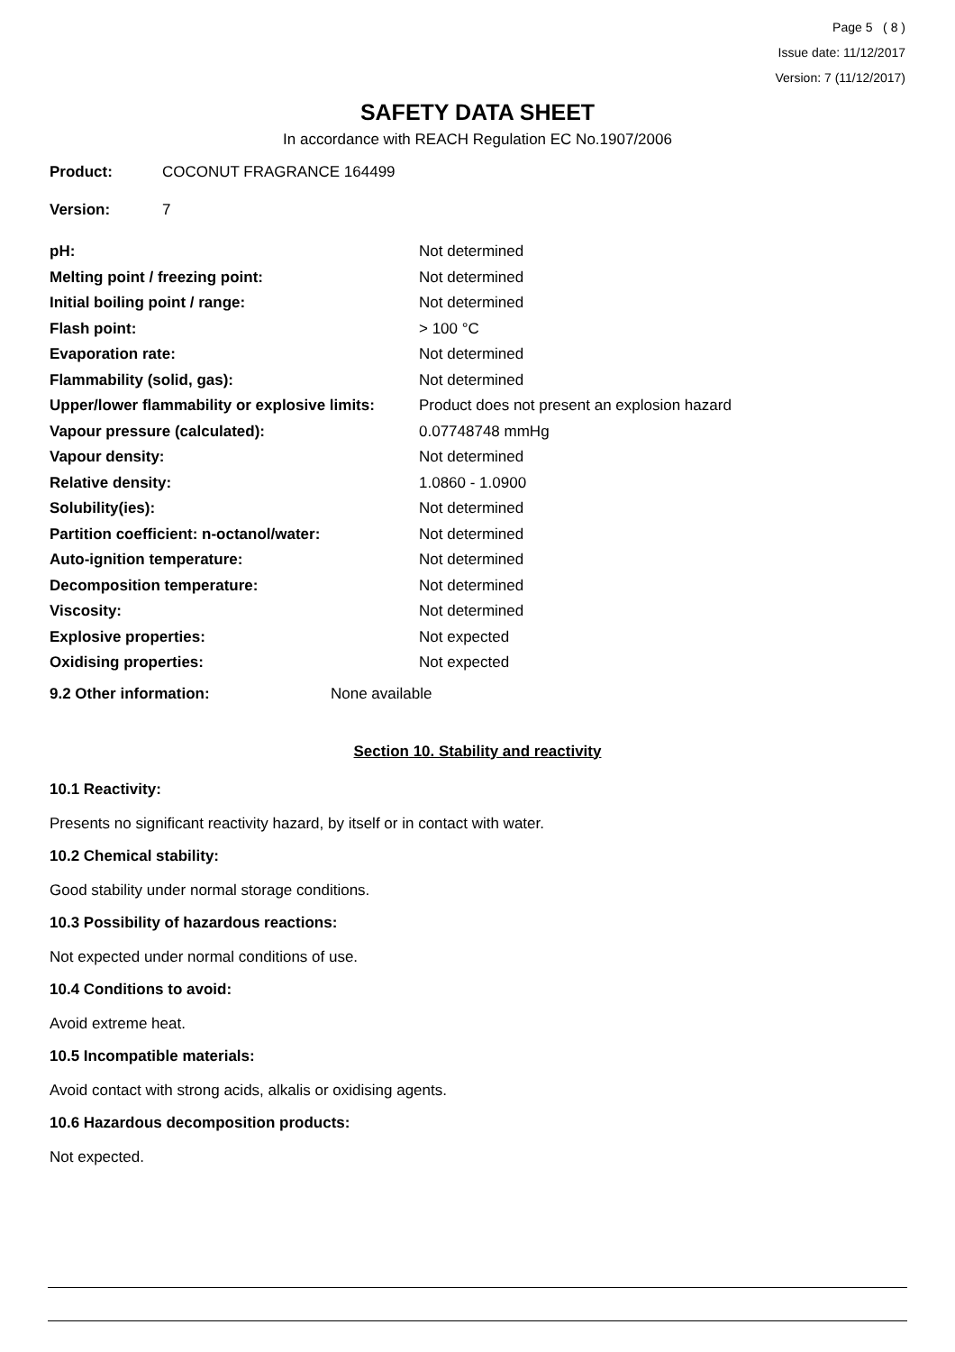Page 5 ( 8 )
Issue date: 11/12/2017
Version: 7 (11/12/2017)
SAFETY DATA SHEET
In accordance with REACH Regulation EC No.1907/2006
Product: COCONUT FRAGRANCE 164499
Version: 7
| pH: | Not determined |
| Melting point / freezing point: | Not determined |
| Initial boiling point / range: | Not determined |
| Flash point: | > 100 °C |
| Evaporation rate: | Not determined |
| Flammability (solid, gas): | Not determined |
| Upper/lower flammability or explosive limits: | Product does not present an explosion hazard |
| Vapour pressure (calculated): | 0.07748748 mmHg |
| Vapour density: | Not determined |
| Relative density: | 1.0860 - 1.0900 |
| Solubility(ies): | Not determined |
| Partition coefficient: n-octanol/water: | Not determined |
| Auto-ignition temperature: | Not determined |
| Decomposition temperature: | Not determined |
| Viscosity: | Not determined |
| Explosive properties: | Not expected |
| Oxidising properties: | Not expected |
9.2 Other information: None available
Section 10. Stability and reactivity
10.1 Reactivity:
Presents no significant reactivity hazard, by itself or in contact with water.
10.2 Chemical stability:
Good stability under normal storage conditions.
10.3 Possibility of hazardous reactions:
Not expected under normal conditions of use.
10.4 Conditions to avoid:
Avoid extreme heat.
10.5 Incompatible materials:
Avoid contact with strong acids, alkalis or oxidising agents.
10.6 Hazardous decomposition products:
Not expected.